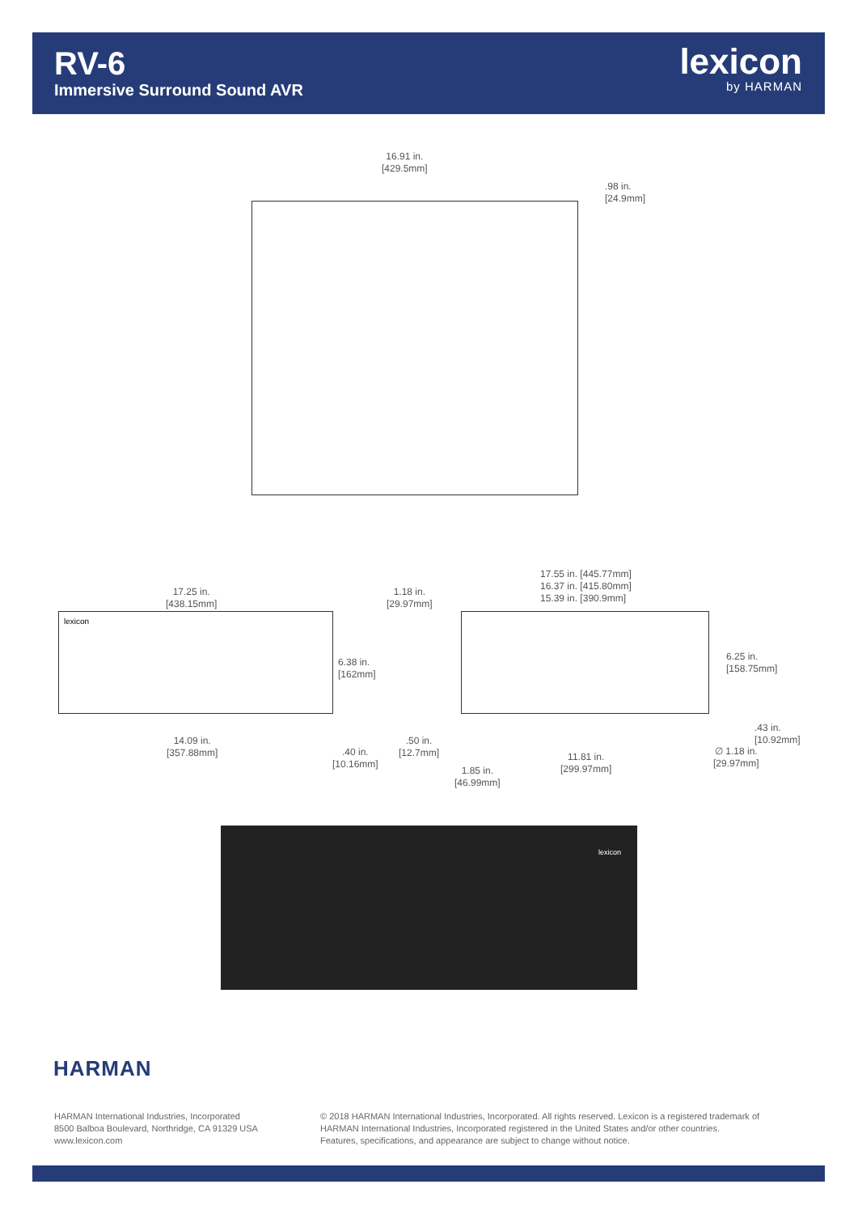RV-6
Immersive Surround Sound AVR
lexicon
by HARMAN
16.91 in.
[429.5mm]
.98 in.
[24.9mm]
17.25 in.
[438.15mm]
lexicon
6.38 in.
[162mm]
14.09 in.
[357.88mm]
.40 in.
[10.16mm]
1.18 in.
[29.97mm]
17.55 in. [445.77mm]
16.37 in. [415.80mm]
15.39 in. [390.9mm]
6.25 in.
[158.75mm]
.43 in.
[10.92mm]
.50 in.
[12.7mm]
11.81 in.
[299.97mm]
∅ 1.18 in.
[29.97mm]
1.85 in.
[46.99mm]
lexicon
HARMAN
HARMAN International Industries, Incorporated
8500 Balboa Boulevard, Northridge, CA 91329 USA
www.lexicon.com
© 2018 HARMAN International Industries, Incorporated. All rights reserved. Lexicon is a registered trademark of
HARMAN International Industries, Incorporated registered in the United States and/or other countries.
Features, specifications, and appearance are subject to change without notice.